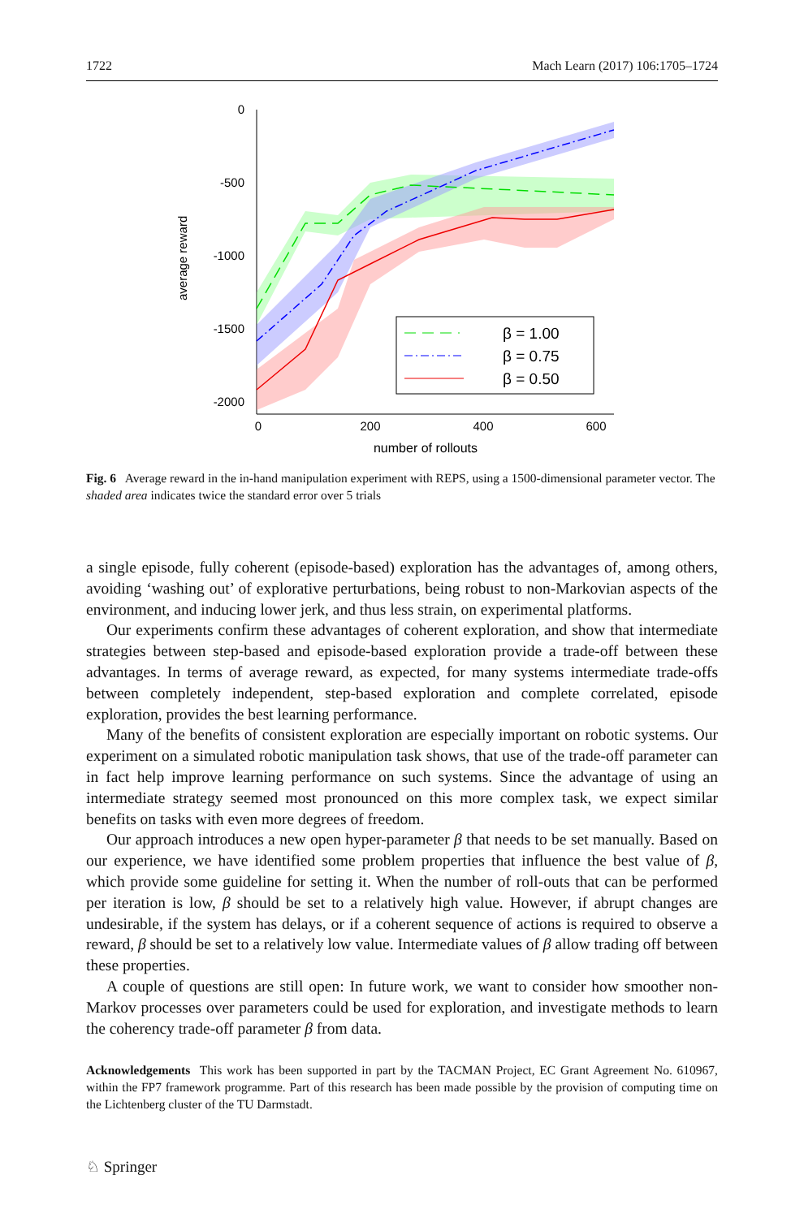1722 Mach Learn (2017) 106:1705–1724
average reward
0
-500
-1000
-1500
-2000
0
200
400
600
number of rollouts
β = 1.00
β = 0.75
β = 0.50
Fig. 6 Average reward in the in-hand manipulation experiment with REPS, using a 1500-dimensional parameter vector. The shaded area indicates twice the standard error over 5 trials
a single episode, fully coherent (episode-based) exploration has the advantages of, among others, avoiding ‘washing out’ of explorative perturbations, being robust to non-Markovian aspects of the environment, and inducing lower jerk, and thus less strain, on experimental platforms.
Our experiments confirm these advantages of coherent exploration, and show that intermediate strategies between step-based and episode-based exploration provide a trade-off between these advantages. In terms of average reward, as expected, for many systems intermediate trade-offs between completely independent, step-based exploration and complete correlated, episode exploration, provides the best learning performance.
Many of the benefits of consistent exploration are especially important on robotic systems. Our experiment on a simulated robotic manipulation task shows, that use of the trade-off parameter can in fact help improve learning performance on such systems. Since the advantage of using an intermediate strategy seemed most pronounced on this more complex task, we expect similar benefits on tasks with even more degrees of freedom.
Our approach introduces a new open hyper-parameter β that needs to be set manually. Based on our experience, we have identified some problem properties that influence the best value of β, which provide some guideline for setting it. When the number of roll-outs that can be performed per iteration is low, β should be set to a relatively high value. However, if abrupt changes are undesirable, if the system has delays, or if a coherent sequence of actions is required to observe a reward, β should be set to a relatively low value. Intermediate values of β allow trading off between these properties.
A couple of questions are still open: In future work, we want to consider how smoother non-Markov processes over parameters could be used for exploration, and investigate methods to learn the coherency trade-off parameter β from data.
Acknowledgements This work has been supported in part by the TACMAN Project, EC Grant Agreement No. 610967, within the FP7 framework programme. Part of this research has been made possible by the provision of computing time on the Lichtenberg cluster of the TU Darmstadt.
♘ Springer